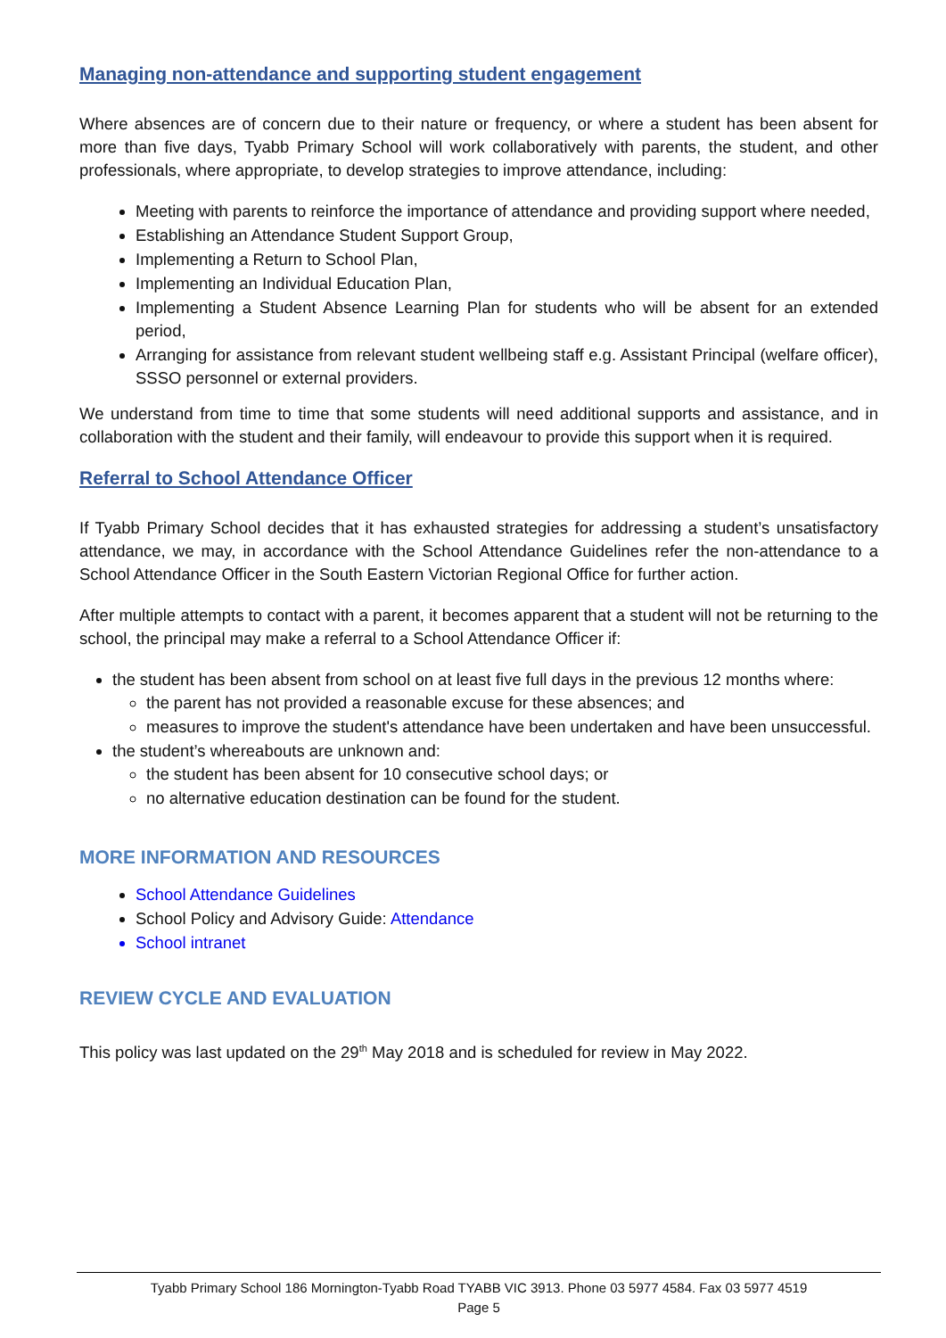Managing non-attendance and supporting student engagement
Where absences are of concern due to their nature or frequency, or where a student has been absent for more than five days, Tyabb Primary School will work collaboratively with parents, the student, and other professionals, where appropriate, to develop strategies to improve attendance, including:
Meeting with parents to reinforce the importance of attendance and providing support where needed,
Establishing an Attendance Student Support Group,
Implementing a Return to School Plan,
Implementing an Individual Education Plan,
Implementing a Student Absence Learning Plan for students who will be absent for an extended period,
Arranging for assistance from relevant student wellbeing staff e.g. Assistant Principal (welfare officer), SSSO personnel or external providers.
We understand from time to time that some students will need additional supports and assistance, and in collaboration with the student and their family, will endeavour to provide this support when it is required.
Referral to School Attendance Officer
If Tyabb Primary School decides that it has exhausted strategies for addressing a student’s unsatisfactory attendance, we may, in accordance with the School Attendance Guidelines refer the non-attendance to a School Attendance Officer in the South Eastern Victorian Regional Office for further action.
After multiple attempts to contact with a parent, it becomes apparent that a student will not be returning to the school, the principal may make a referral to a School Attendance Officer if:
the student has been absent from school on at least five full days in the previous 12 months where:
the parent has not provided a reasonable excuse for these absences; and
measures to improve the student's attendance have been undertaken and have been unsuccessful.
the student’s whereabouts are unknown and:
the student has been absent for 10 consecutive school days; or
no alternative education destination can be found for the student.
MORE INFORMATION AND RESOURCES
School Attendance Guidelines
School Policy and Advisory Guide: Attendance
School intranet
REVIEW CYCLE AND EVALUATION
This policy was last updated on the 29<sup>th</sup> May 2018 and is scheduled for review in May 2022.
Tyabb Primary School 186 Mornington-Tyabb Road TYABB VIC 3913. Phone 03 5977 4584. Fax 03 5977 4519
Page 5